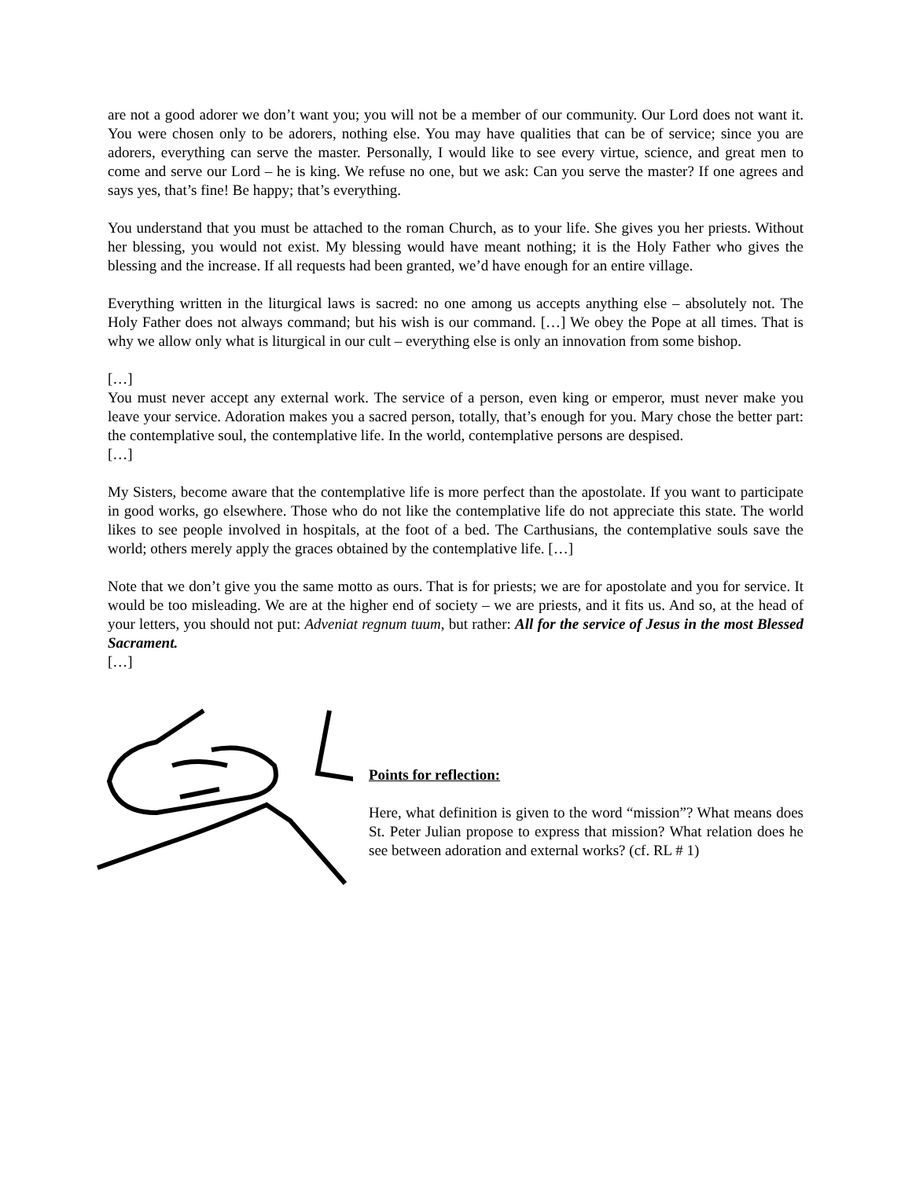are not a good adorer we don’t want you; you will not be a member of our community. Our Lord does not want it. You were chosen only to be adorers, nothing else. You may have qualities that can be of service; since you are adorers, everything can serve the master. Personally, I would like to see every virtue, science, and great men to come and serve our Lord – he is king. We refuse no one, but we ask: Can you serve the master? If one agrees and says yes, that’s fine! Be happy; that’s everything.
You understand that you must be attached to the roman Church, as to your life. She gives you her priests. Without her blessing, you would not exist. My blessing would have meant nothing; it is the Holy Father who gives the blessing and the increase. If all requests had been granted, we’d have enough for an entire village.
Everything written in the liturgical laws is sacred: no one among us accepts anything else – absolutely not. The Holy Father does not always command; but his wish is our command. […] We obey the Pope at all times. That is why we allow only what is liturgical in our cult – everything else is only an innovation from some bishop.
[…]
You must never accept any external work. The service of a person, even king or emperor, must never make you leave your service. Adoration makes you a sacred person, totally, that’s enough for you. Mary chose the better part: the contemplative soul, the contemplative life. In the world, contemplative persons are despised.
[…]
My Sisters, become aware that the contemplative life is more perfect than the apostolate. If you want to participate in good works, go elsewhere. Those who do not like the contemplative life do not appreciate this state. The world likes to see people involved in hospitals, at the foot of a bed. The Carthusians, the contemplative souls save the world; others merely apply the graces obtained by the contemplative life. […]
Note that we don’t give you the same motto as ours. That is for priests; we are for apostolate and you for service. It would be too misleading. We are at the higher end of society – we are priests, and it fits us. And so, at the head of your letters, you should not put: Adveniat regnum tuum, but rather: All for the service of Jesus in the most Blessed Sacrament.
[…]
Points for reflection:
Here, what definition is given to the word “mission”? What means does St. Peter Julian propose to express that mission? What relation does he see between adoration and external works? (cf. RL # 1)